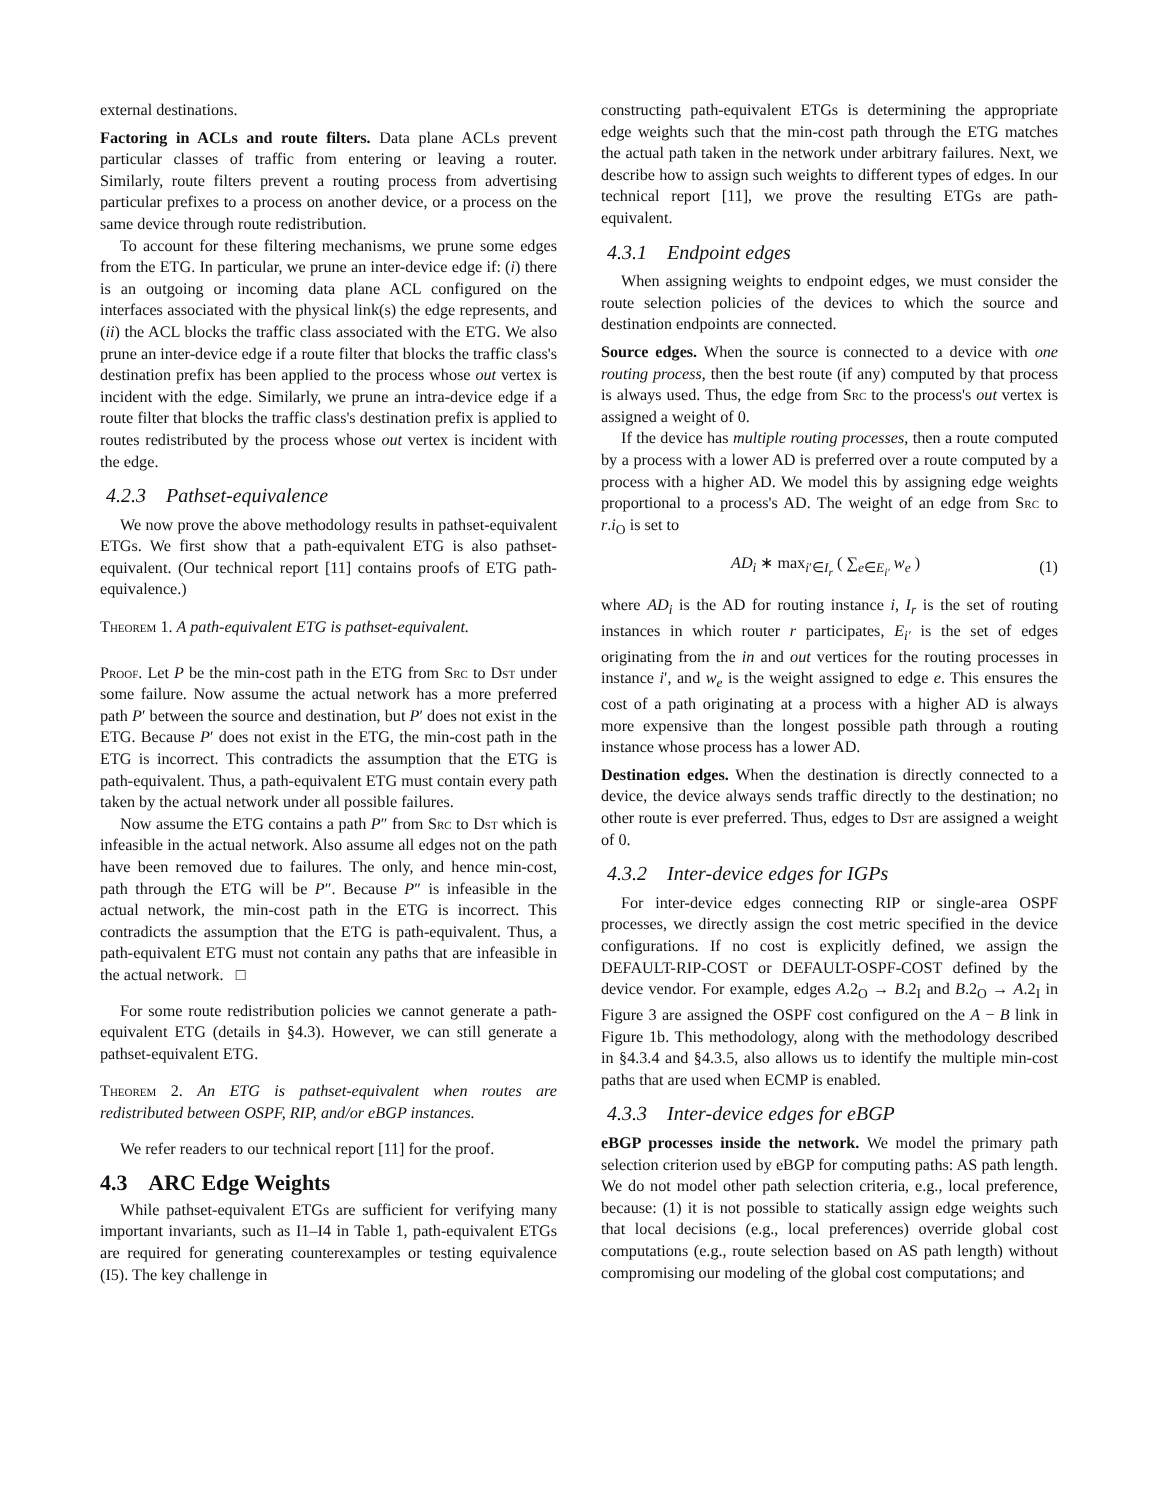external destinations.
Factoring in ACLs and route filters. Data plane ACLs prevent particular classes of traffic from entering or leaving a router. Similarly, route filters prevent a routing process from advertising particular prefixes to a process on another device, or a process on the same device through route redistribution.
To account for these filtering mechanisms, we prune some edges from the ETG. In particular, we prune an inter-device edge if: (i) there is an outgoing or incoming data plane ACL configured on the interfaces associated with the physical link(s) the edge represents, and (ii) the ACL blocks the traffic class associated with the ETG. We also prune an inter-device edge if a route filter that blocks the traffic class's destination prefix has been applied to the process whose out vertex is incident with the edge. Similarly, we prune an intra-device edge if a route filter that blocks the traffic class's destination prefix is applied to routes redistributed by the process whose out vertex is incident with the edge.
4.2.3 Pathset-equivalence
We now prove the above methodology results in pathset-equivalent ETGs. We first show that a path-equivalent ETG is also pathset-equivalent. (Our technical report [11] contains proofs of ETG path-equivalence.)
Theorem 1. A path-equivalent ETG is pathset-equivalent.
Proof. Let P be the min-cost path in the ETG from Src to Dst under some failure. Now assume the actual network has a more preferred path P′ between the source and destination, but P′ does not exist in the ETG. Because P′ does not exist in the ETG, the min-cost path in the ETG is incorrect. This contradicts the assumption that the ETG is path-equivalent. Thus, a path-equivalent ETG must contain every path taken by the actual network under all possible failures.
Now assume the ETG contains a path P″ from Src to Dst which is infeasible in the actual network. Also assume all edges not on the path have been removed due to failures. The only, and hence min-cost, path through the ETG will be P″. Because P″ is infeasible in the actual network, the min-cost path in the ETG is incorrect. This contradicts the assumption that the ETG is path-equivalent. Thus, a path-equivalent ETG must not contain any paths that are infeasible in the actual network. □
For some route redistribution policies we cannot generate a path-equivalent ETG (details in §4.3). However, we can still generate a pathset-equivalent ETG.
Theorem 2. An ETG is pathset-equivalent when routes are redistributed between OSPF, RIP, and/or eBGP instances.
We refer readers to our technical report [11] for the proof.
4.3 ARC Edge Weights
While pathset-equivalent ETGs are sufficient for verifying many important invariants, such as I1–I4 in Table 1, path-equivalent ETGs are required for generating counterexamples or testing equivalence (I5). The key challenge in
constructing path-equivalent ETGs is determining the appropriate edge weights such that the min-cost path through the ETG matches the actual path taken in the network under arbitrary failures. Next, we describe how to assign such weights to different types of edges. In our technical report [11], we prove the resulting ETGs are path-equivalent.
4.3.1 Endpoint edges
When assigning weights to endpoint edges, we must consider the route selection policies of the devices to which the source and destination endpoints are connected.
Source edges. When the source is connected to a device with one routing process, then the best route (if any) computed by that process is always used. Thus, the edge from Src to the process's out vertex is assigned a weight of 0.
If the device has multiple routing processes, then a route computed by a process with a lower AD is preferred over a route computed by a process with a higher AD. We model this by assigning edge weights proportional to a process's AD. The weight of an edge from Src to r.i<sub>O</sub> is set to
AD<sub>i</sub> ∗ max<sub>i′∈I<sub>r</sub></sub> ( ∑<sub>e∈E<sub>i′</sub></sub> w<sub>e</sub> ) (1)
where AD<sub>i</sub> is the AD for routing instance i, I<sub>r</sub> is the set of routing instances in which router r participates, E<sub>i′</sub> is the set of edges originating from the in and out vertices for the routing processes in instance i′, and w<sub>e</sub> is the weight assigned to edge e. This ensures the cost of a path originating at a process with a higher AD is always more expensive than the longest possible path through a routing instance whose process has a lower AD.
Destination edges. When the destination is directly connected to a device, the device always sends traffic directly to the destination; no other route is ever preferred. Thus, edges to Dst are assigned a weight of 0.
4.3.2 Inter-device edges for IGPs
For inter-device edges connecting RIP or single-area OSPF processes, we directly assign the cost metric specified in the device configurations. If no cost is explicitly defined, we assign the DEFAULT-RIP-COST or DEFAULT-OSPF-COST defined by the device vendor. For example, edges A.2<sub>O</sub> → B.2<sub>I</sub> and B.2<sub>O</sub> → A.2<sub>I</sub> in Figure 3 are assigned the OSPF cost configured on the A − B link in Figure 1b. This methodology, along with the methodology described in §4.3.4 and §4.3.5, also allows us to identify the multiple min-cost paths that are used when ECMP is enabled.
4.3.3 Inter-device edges for eBGP
eBGP processes inside the network. We model the primary path selection criterion used by eBGP for computing paths: AS path length. We do not model other path selection criteria, e.g., local preference, because: (1) it is not possible to statically assign edge weights such that local decisions (e.g., local preferences) override global cost computations (e.g., route selection based on AS path length) without compromising our modeling of the global cost computations; and